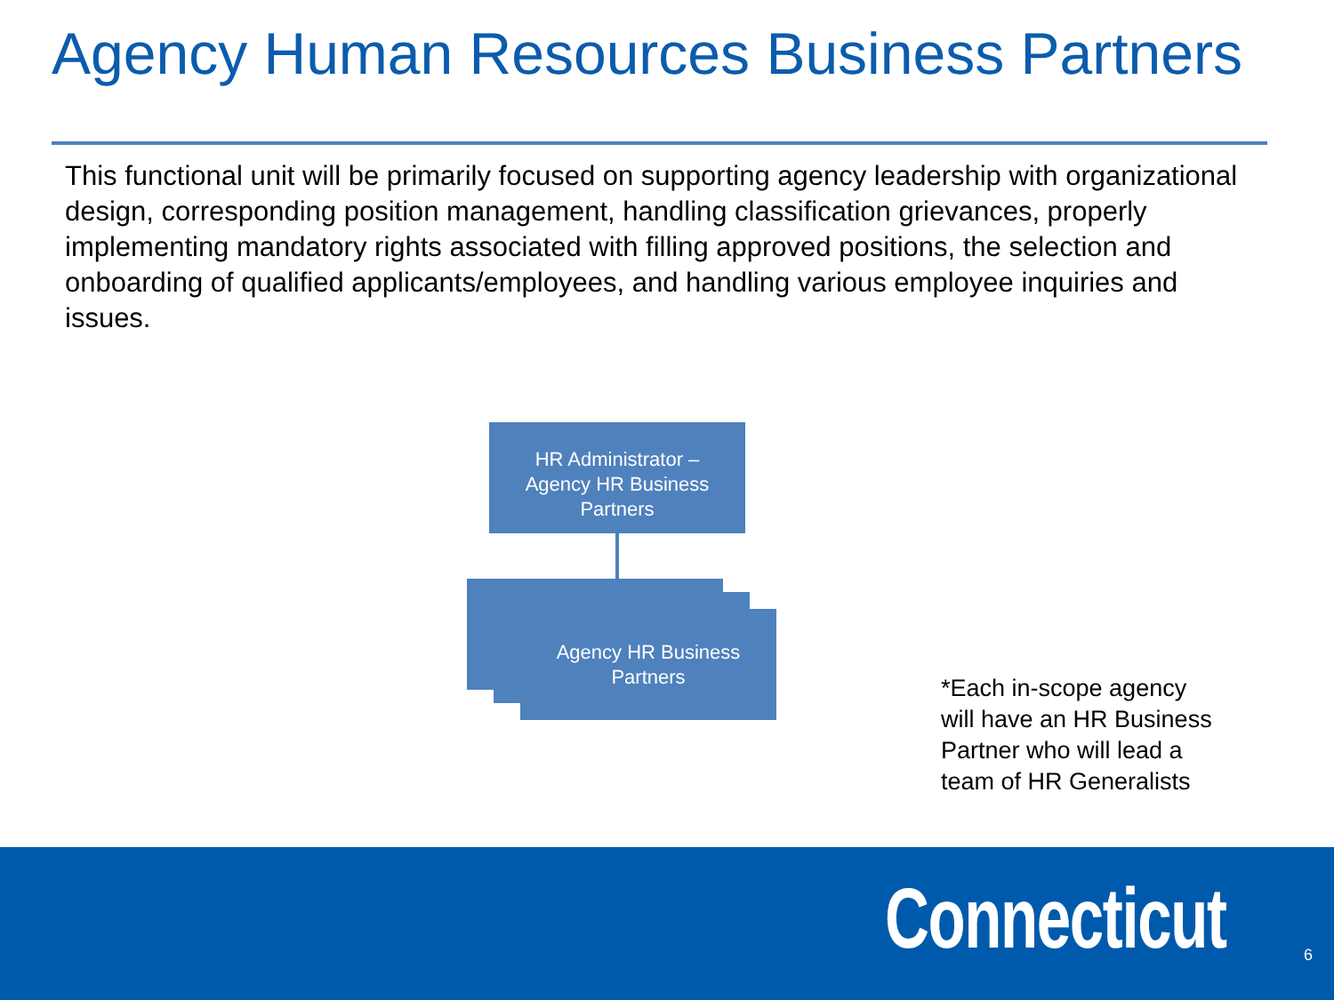Agency Human Resources Business Partners
This functional unit will be primarily focused on supporting agency leadership with organizational design, corresponding position management, handling classification grievances, properly implementing mandatory rights associated with filling approved positions, the selection and onboarding of qualified applicants/employees, and handling various employee inquiries and issues.
HR Administrator –
Agency HR Business
Partners
Agency HR Business
Partners
*Each in-scope agency will have an HR Business Partner who will lead a team of HR Generalists
Connecticut 6